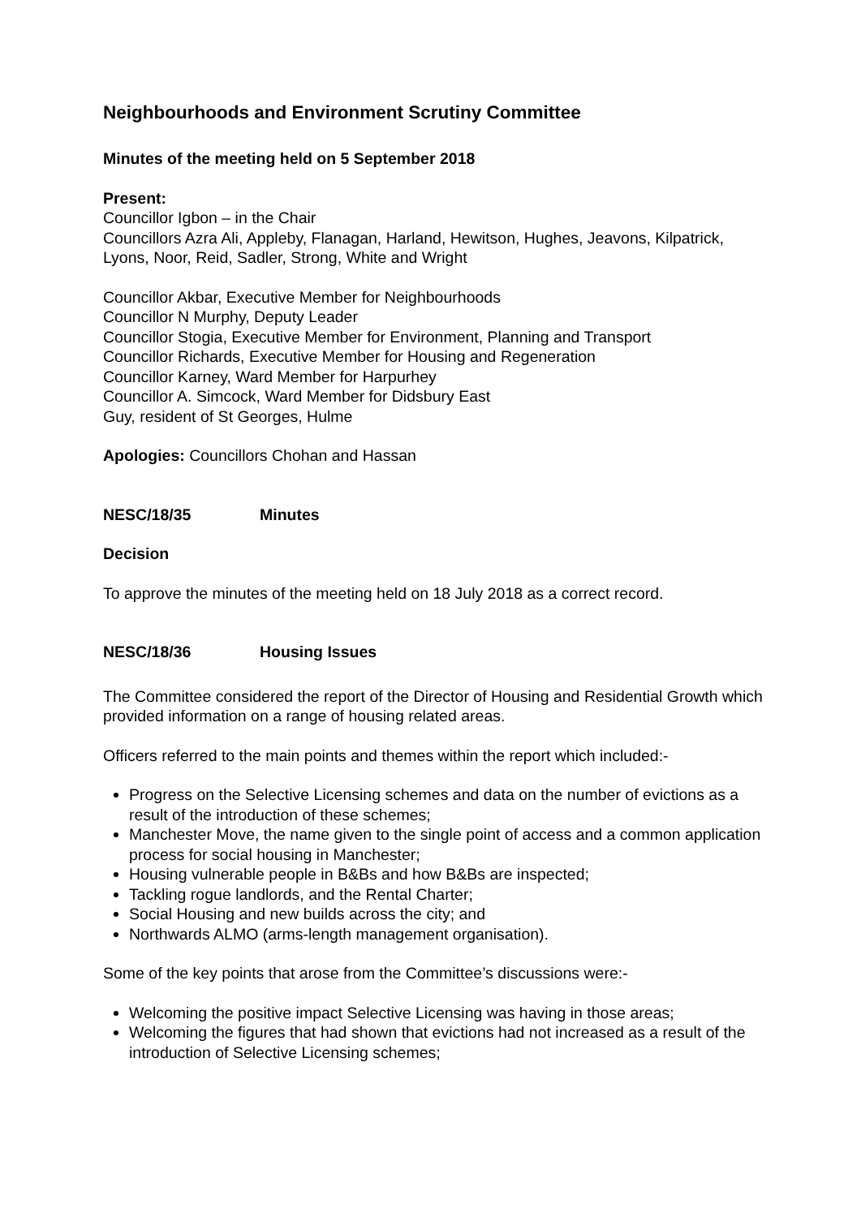Neighbourhoods and Environment Scrutiny Committee
Minutes of the meeting held on 5 September 2018
Present:
Councillor Igbon – in the Chair
Councillors Azra Ali, Appleby, Flanagan, Harland, Hewitson, Hughes, Jeavons, Kilpatrick, Lyons, Noor, Reid, Sadler, Strong, White and Wright
Councillor Akbar, Executive Member for Neighbourhoods
Councillor N Murphy, Deputy Leader
Councillor Stogia, Executive Member for Environment, Planning and Transport
Councillor Richards, Executive Member for Housing and Regeneration
Councillor Karney, Ward Member for Harpurhey
Councillor A. Simcock, Ward Member for Didsbury East
Guy, resident of St Georges, Hulme
Apologies: Councillors Chohan and Hassan
NESC/18/35 Minutes
Decision
To approve the minutes of the meeting held on 18 July 2018 as a correct record.
NESC/18/36 Housing Issues
The Committee considered the report of the Director of Housing and Residential Growth which provided information on a range of housing related areas.
Officers referred to the main points and themes within the report which included:-
Progress on the Selective Licensing schemes and data on the number of evictions as a result of the introduction of these schemes;
Manchester Move, the name given to the single point of access and a common application process for social housing in Manchester;
Housing vulnerable people in B&Bs and how B&Bs are inspected;
Tackling rogue landlords, and the Rental Charter;
Social Housing and new builds across the city; and
Northwards ALMO (arms-length management organisation).
Some of the key points that arose from the Committee’s discussions were:-
Welcoming the positive impact Selective Licensing was having in those areas;
Welcoming the figures that had shown that evictions had not increased as a result of the introduction of Selective Licensing schemes;